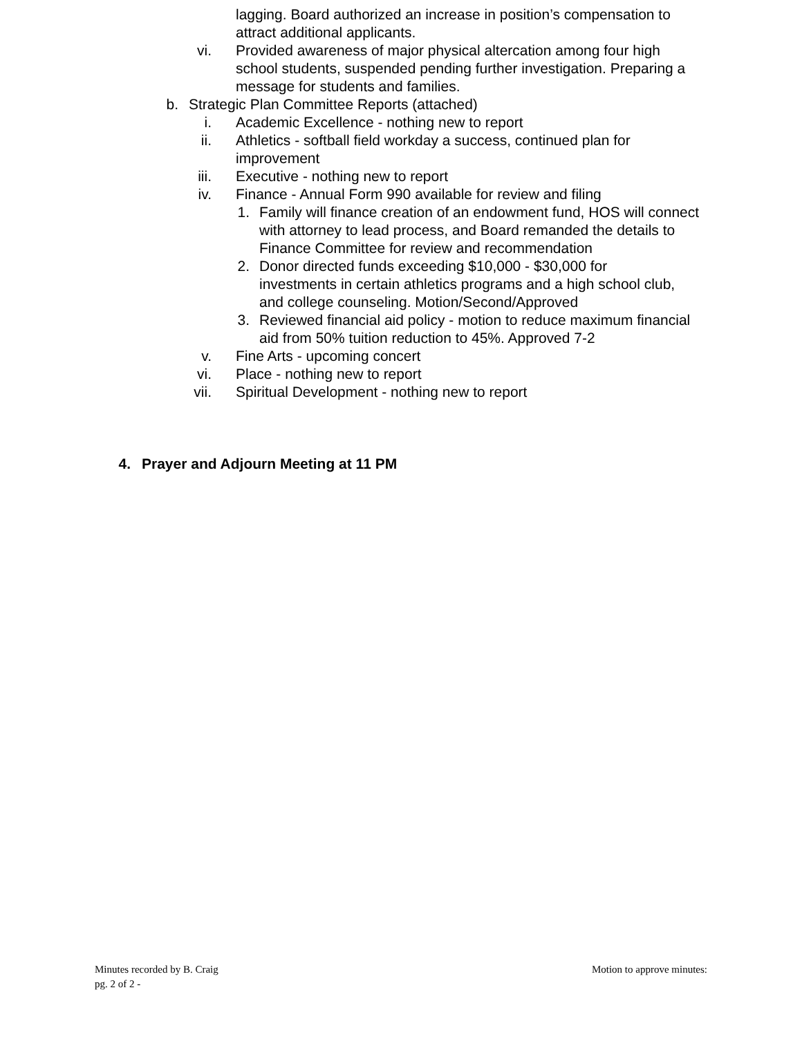lagging. Board authorized an increase in position’s compensation to attract additional applicants.
vi. Provided awareness of major physical altercation among four high school students, suspended pending further investigation. Preparing a message for students and families.
b. Strategic Plan Committee Reports (attached)
i. Academic Excellence - nothing new to report
ii. Athletics - softball field workday a success, continued plan for improvement
iii. Executive - nothing new to report
iv. Finance - Annual Form 990 available for review and filing
1. Family will finance creation of an endowment fund, HOS will connect with attorney to lead process, and Board remanded the details to Finance Committee for review and recommendation
2. Donor directed funds exceeding $10,000 - $30,000 for investments in certain athletics programs and a high school club, and college counseling. Motion/Second/Approved
3. Reviewed financial aid policy - motion to reduce maximum financial aid from 50% tuition reduction to 45%. Approved 7-2
v. Fine Arts - upcoming concert
vi. Place - nothing new to report
vii. Spiritual Development - nothing new to report
4. Prayer and Adjourn Meeting at 11 PM
Minutes recorded by B. Craig Motion to approve minutes:
pg. 2 of 2 -